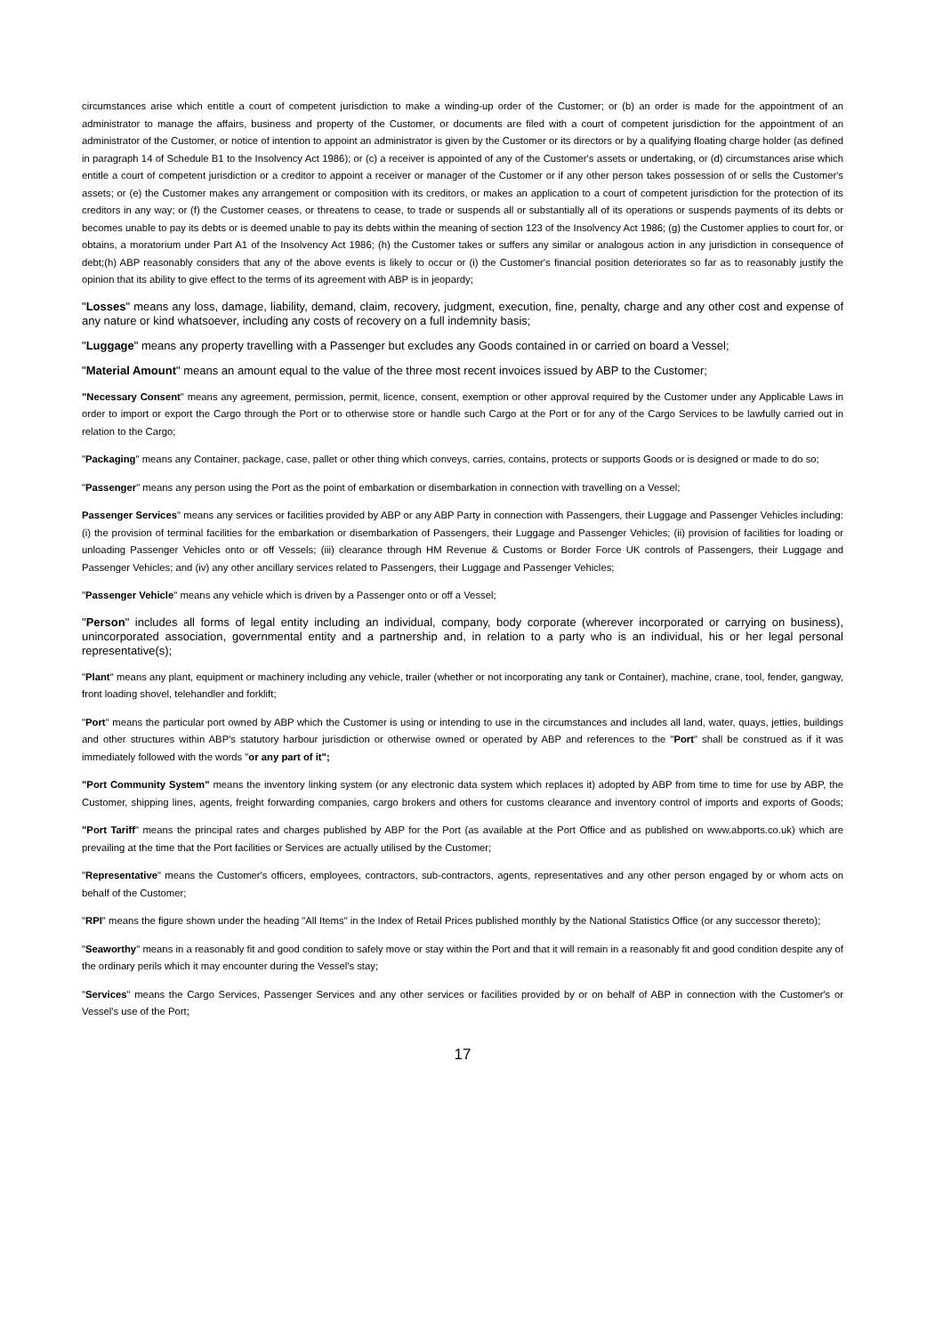circumstances arise which entitle a court of competent jurisdiction to make a winding-up order of the Customer; or (b) an order is made for the appointment of an administrator to manage the affairs, business and property of the Customer, or documents are filed with a court of competent jurisdiction for the appointment of an administrator of the Customer, or notice of intention to appoint an administrator is given by the Customer or its directors or by a qualifying floating charge holder (as defined in paragraph 14 of Schedule B1 to the Insolvency Act 1986); or (c) a receiver is appointed of any of the Customer's assets or undertaking, or (d) circumstances arise which entitle a court of competent jurisdiction or a creditor to appoint a receiver or manager of the Customer or if any other person takes possession of or sells the Customer's assets; or (e) the Customer makes any arrangement or composition with its creditors, or makes an application to a court of competent jurisdiction for the protection of its creditors in any way; or (f) the Customer ceases, or threatens to cease, to trade or suspends all or substantially all of its operations or suspends payments of its debts or becomes unable to pay its debts or is deemed unable to pay its debts within the meaning of section 123 of the Insolvency Act 1986; (g) the Customer applies to court for, or obtains, a moratorium under Part A1 of the Insolvency Act 1986; (h) the Customer takes or suffers any similar or analogous action in any jurisdiction in consequence of debt;(h) ABP reasonably considers that any of the above events is likely to occur or (i) the Customer's financial position deteriorates so far as to reasonably justify the opinion that its ability to give effect to the terms of its agreement with ABP is in jeopardy;
"Losses" means any loss, damage, liability, demand, claim, recovery, judgment, execution, fine, penalty, charge and any other cost and expense of any nature or kind whatsoever, including any costs of recovery on a full indemnity basis;
"Luggage" means any property travelling with a Passenger but excludes any Goods contained in or carried on board a Vessel;
"Material Amount" means an amount equal to the value of the three most recent invoices issued by ABP to the Customer;
"Necessary Consent" means any agreement, permission, permit, licence, consent, exemption or other approval required by the Customer under any Applicable Laws in order to import or export the Cargo through the Port or to otherwise store or handle such Cargo at the Port or for any of the Cargo Services to be lawfully carried out in relation to the Cargo;
"Packaging" means any Container, package, case, pallet or other thing which conveys, carries, contains, protects or supports Goods or is designed or made to do so;
"Passenger" means any person using the Port as the point of embarkation or disembarkation in connection with travelling on a Vessel;
Passenger Services" means any services or facilities provided by ABP or any ABP Party in connection with Passengers, their Luggage and Passenger Vehicles including: (i) the provision of terminal facilities for the embarkation or disembarkation of Passengers, their Luggage and Passenger Vehicles; (ii) provision of facilities for loading or unloading Passenger Vehicles onto or off Vessels; (iii) clearance through HM Revenue & Customs or Border Force UK controls of Passengers, their Luggage and Passenger Vehicles; and (iv) any other ancillary services related to Passengers, their Luggage and Passenger Vehicles;
"Passenger Vehicle" means any vehicle which is driven by a Passenger onto or off a Vessel;
"Person" includes all forms of legal entity including an individual, company, body corporate (wherever incorporated or carrying on business), unincorporated association, governmental entity and a partnership and, in relation to a party who is an individual, his or her legal personal representative(s);
"Plant" means any plant, equipment or machinery including any vehicle, trailer (whether or not incorporating any tank or Container), machine, crane, tool, fender, gangway, front loading shovel, telehandler and forklift;
"Port" means the particular port owned by ABP which the Customer is using or intending to use in the circumstances and includes all land, water, quays, jetties, buildings and other structures within ABP's statutory harbour jurisdiction or otherwise owned or operated by ABP and references to the "Port" shall be construed as if it was immediately followed with the words "or any part of it";
"Port Community System" means the inventory linking system (or any electronic data system which replaces it) adopted by ABP from time to time for use by ABP, the Customer, shipping lines, agents, freight forwarding companies, cargo brokers and others for customs clearance and inventory control of imports and exports of Goods;
"Port Tariff" means the principal rates and charges published by ABP for the Port (as available at the Port Office and as published on www.abports.co.uk) which are prevailing at the time that the Port facilities or Services are actually utilised by the Customer;
"Representative" means the Customer's officers, employees, contractors, sub-contractors, agents, representatives and any other person engaged by or whom acts on behalf of the Customer;
"RPI" means the figure shown under the heading "All Items" in the Index of Retail Prices published monthly by the National Statistics Office (or any successor thereto);
"Seaworthy" means in a reasonably fit and good condition to safely move or stay within the Port and that it will remain in a reasonably fit and good condition despite any of the ordinary perils which it may encounter during the Vessel's stay;
"Services" means the Cargo Services, Passenger Services and any other services or facilities provided by or on behalf of ABP in connection with the Customer's or Vessel's use of the Port;
17